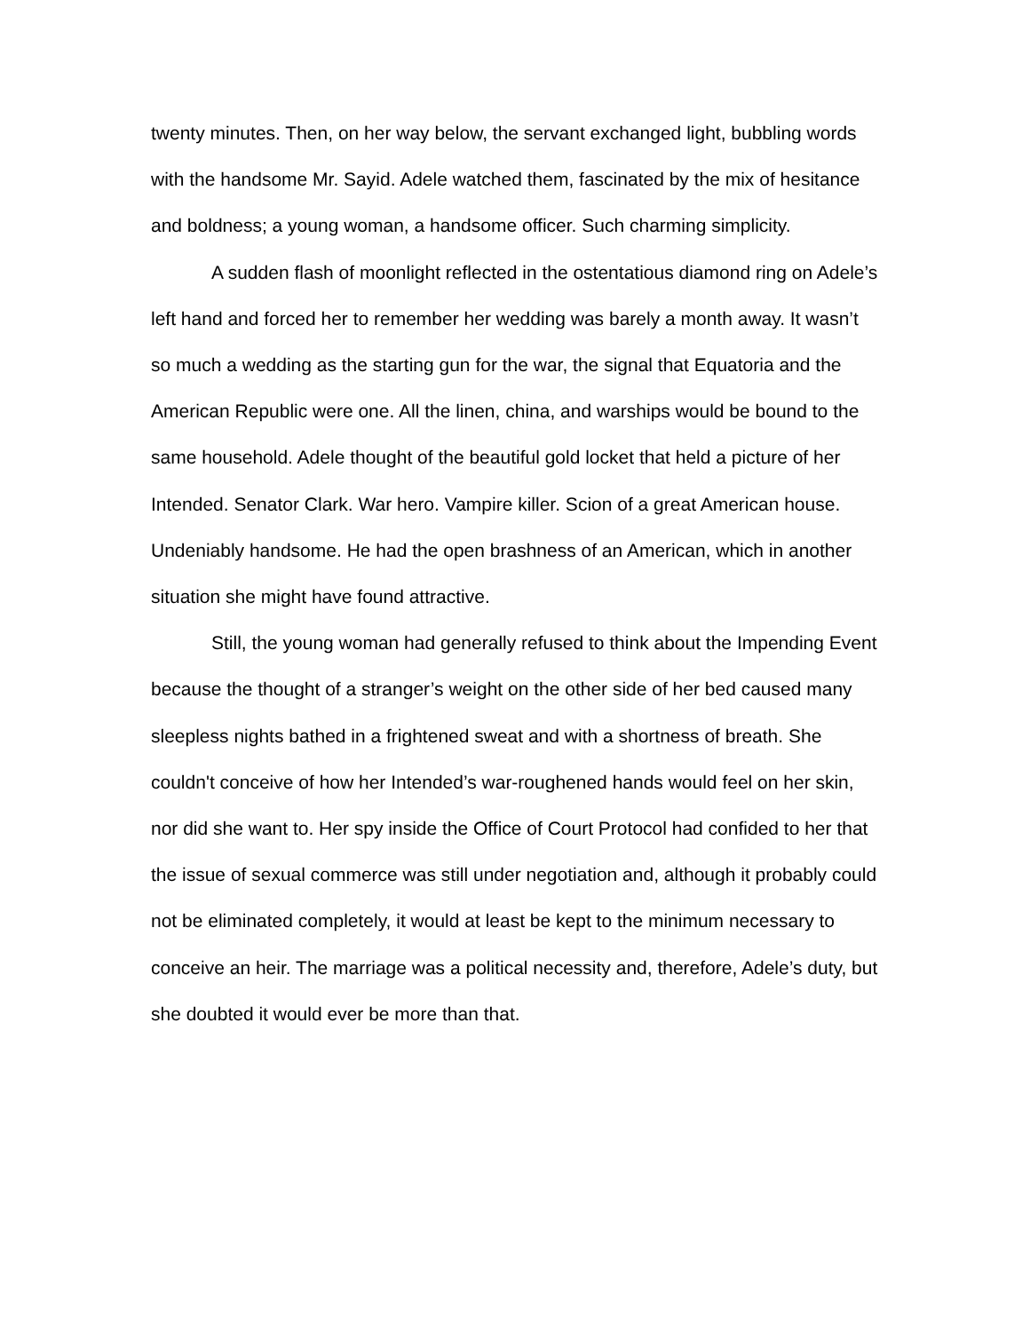twenty minutes. Then, on her way below, the servant exchanged light, bubbling words with the handsome Mr. Sayid. Adele watched them, fascinated by the mix of hesitance and boldness; a young woman, a handsome officer. Such charming simplicity.
A sudden flash of moonlight reflected in the ostentatious diamond ring on Adele’s left hand and forced her to remember her wedding was barely a month away. It wasn’t so much a wedding as the starting gun for the war, the signal that Equatoria and the American Republic were one. All the linen, china, and warships would be bound to the same household. Adele thought of the beautiful gold locket that held a picture of her Intended. Senator Clark. War hero. Vampire killer. Scion of a great American house. Undeniably handsome. He had the open brashness of an American, which in another situation she might have found attractive.
Still, the young woman had generally refused to think about the Impending Event because the thought of a stranger’s weight on the other side of her bed caused many sleepless nights bathed in a frightened sweat and with a shortness of breath. She couldn't conceive of how her Intended’s war-roughened hands would feel on her skin, nor did she want to. Her spy inside the Office of Court Protocol had confided to her that the issue of sexual commerce was still under negotiation and, although it probably could not be eliminated completely, it would at least be kept to the minimum necessary to conceive an heir. The marriage was a political necessity and, therefore, Adele’s duty, but she doubted it would ever be more than that.